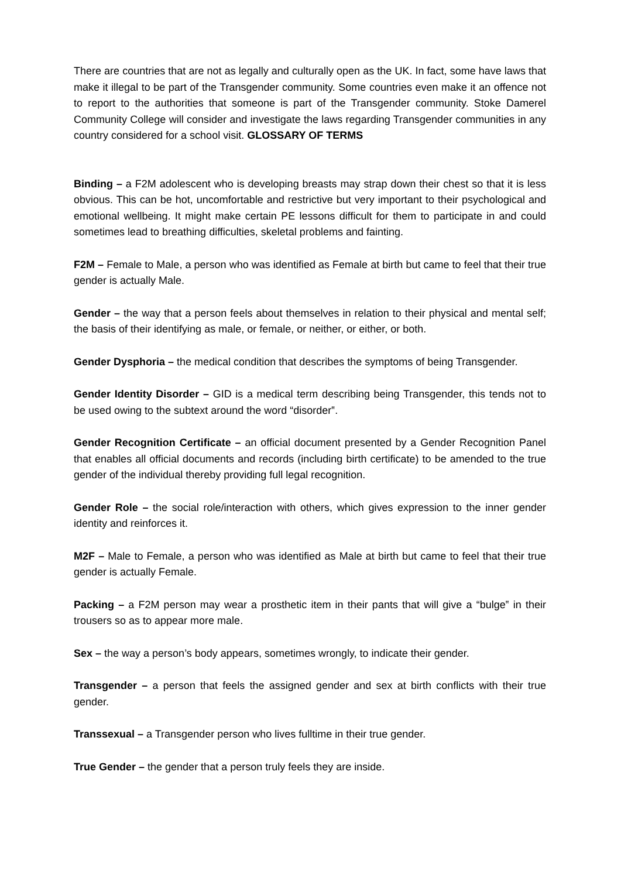There are countries that are not as legally and culturally open as the UK. In fact, some have laws that make it illegal to be part of the Transgender community. Some countries even make it an offence not to report to the authorities that someone is part of the Transgender community. Stoke Damerel Community College will consider and investigate the laws regarding Transgender communities in any country considered for a school visit. GLOSSARY OF TERMS
Binding – a F2M adolescent who is developing breasts may strap down their chest so that it is less obvious. This can be hot, uncomfortable and restrictive but very important to their psychological and emotional wellbeing. It might make certain PE lessons difficult for them to participate in and could sometimes lead to breathing difficulties, skeletal problems and fainting.
F2M – Female to Male, a person who was identified as Female at birth but came to feel that their true gender is actually Male.
Gender – the way that a person feels about themselves in relation to their physical and mental self; the basis of their identifying as male, or female, or neither, or either, or both.
Gender Dysphoria – the medical condition that describes the symptoms of being Transgender.
Gender Identity Disorder – GID is a medical term describing being Transgender, this tends not to be used owing to the subtext around the word “disorder‟.
Gender Recognition Certificate – an official document presented by a Gender Recognition Panel that enables all official documents and records (including birth certificate) to be amended to the true gender of the individual thereby providing full legal recognition.
Gender Role – the social role/interaction with others, which gives expression to the inner gender identity and reinforces it.
M2F – Male to Female, a person who was identified as Male at birth but came to feel that their true gender is actually Female.
Packing – a F2M person may wear a prosthetic item in their pants that will give a “bulge‟ in their trousers so as to appear more male.
Sex – the way a person’s body appears, sometimes wrongly, to indicate their gender.
Transgender – a person that feels the assigned gender and sex at birth conflicts with their true gender.
Transsexual – a Transgender person who lives fulltime in their true gender.
True Gender – the gender that a person truly feels they are inside.